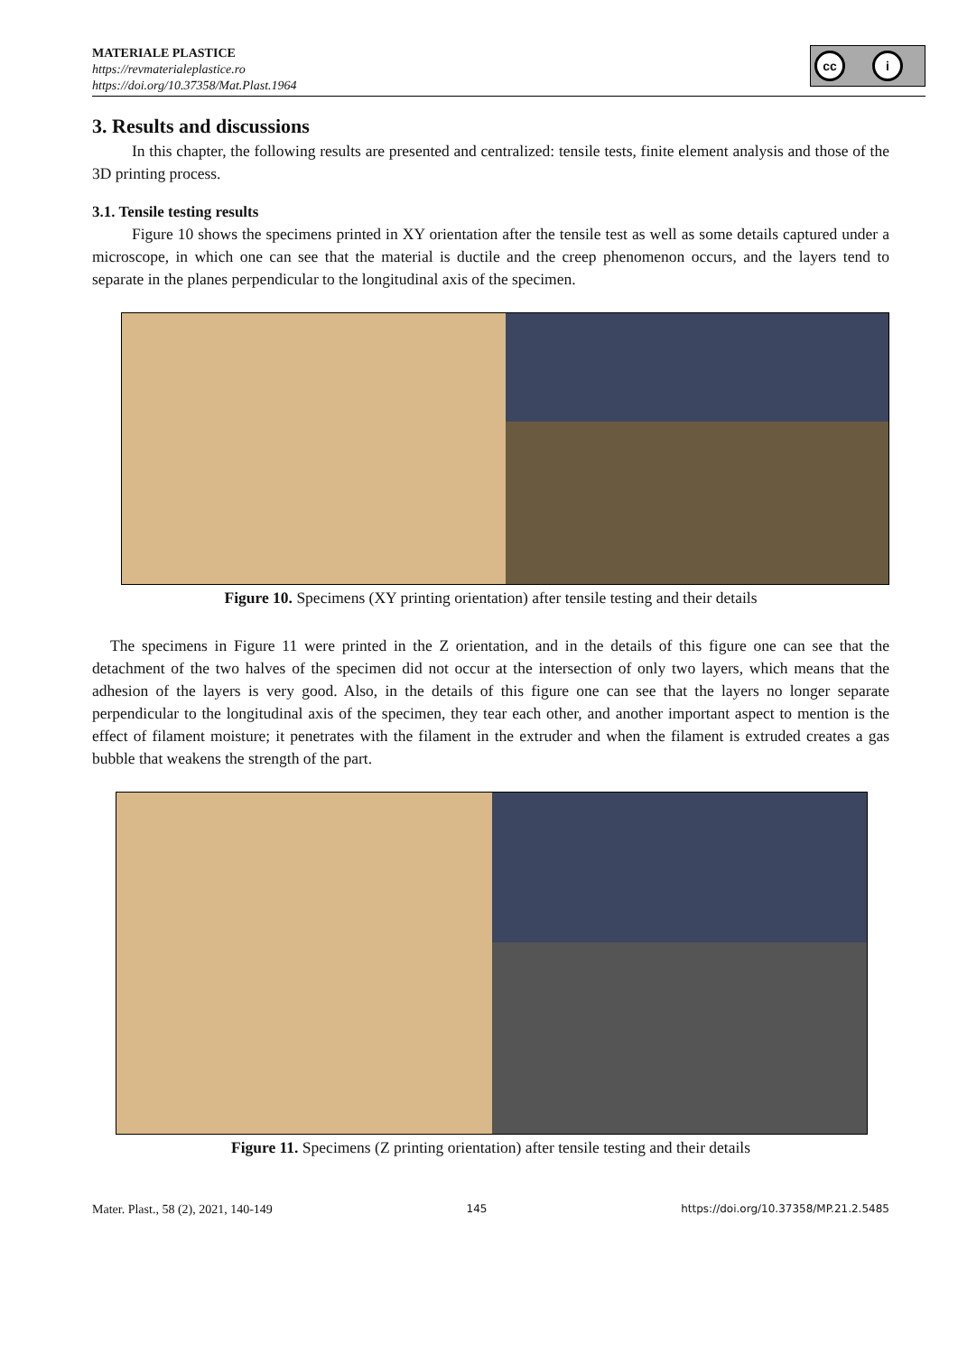MATERIALE PLASTICE
https://revmaterialeplastice.ro
https://doi.org/10.37358/Mat.Plast.1964
cc i
3. Results and discussions
In this chapter, the following results are presented and centralized: tensile tests, finite element analysis and those of the 3D printing process.
3.1. Tensile testing results
Figure 10 shows the specimens printed in XY orientation after the tensile test as well as some details captured under a microscope, in which one can see that the material is ductile and the creep phenomenon occurs, and the layers tend to separate in the planes perpendicular to the longitudinal axis of the specimen.
Figure 10. Specimens (XY printing orientation) after tensile testing and their details
The specimens in Figure 11 were printed in the Z orientation, and in the details of this figure one can see that the detachment of the two halves of the specimen did not occur at the intersection of only two layers, which means that the adhesion of the layers is very good. Also, in the details of this figure one can see that the layers no longer separate perpendicular to the longitudinal axis of the specimen, they tear each other, and another important aspect to mention is the effect of filament moisture; it penetrates with the filament in the extruder and when the filament is extruded creates a gas bubble that weakens the strength of the part.
Figure 11. Specimens (Z printing orientation) after tensile testing and their details
Mater. Plast., 58 (2), 2021, 140-149 145 https://doi.org/10.37358/MP.21.2.5485